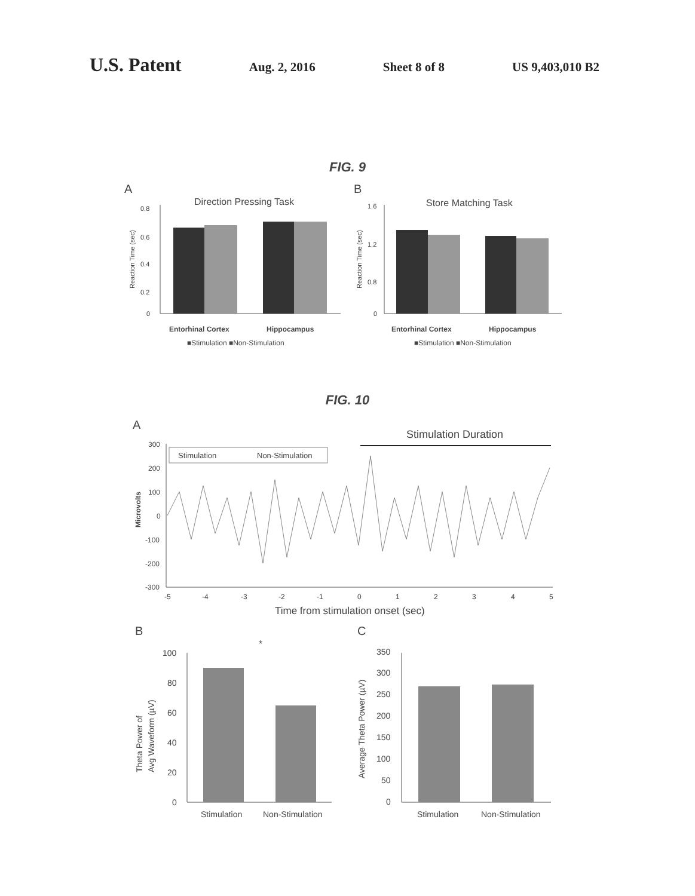U.S. Patent Aug. 2, 2016 Sheet 8 of 8 US 9,403,010 B2
FIG. 9
A
Direction Pressing Task
0.8
0.6
0.4
0.2
0
Reaction Time (sec)
Entorhinal Cortex
Hippocampus
■Stimulation ■Non-Stimulation
B
Store Matching Task
1.6
1.2
0.8
0
Reaction Time (sec)
Entorhinal Cortex
Hippocampus
■Stimulation ■Non-Stimulation
FIG. 10
A
Stimulation Duration
Stimulation
Non-Stimulation
300
200
100
0
-100
-200
-300
Microvolts
-5
-4
-3
-2
-1
0
1
2
3
4
5
Time from stimulation onset (sec)
B
*
100
80
60
40
20
0
Theta Power of
Avg Waveform (µV)
Stimulation
Non-Stimulation
C
350
300
250
200
150
100
50
0
Average Theta Power (µV)
Stimulation
Non-Stimulation